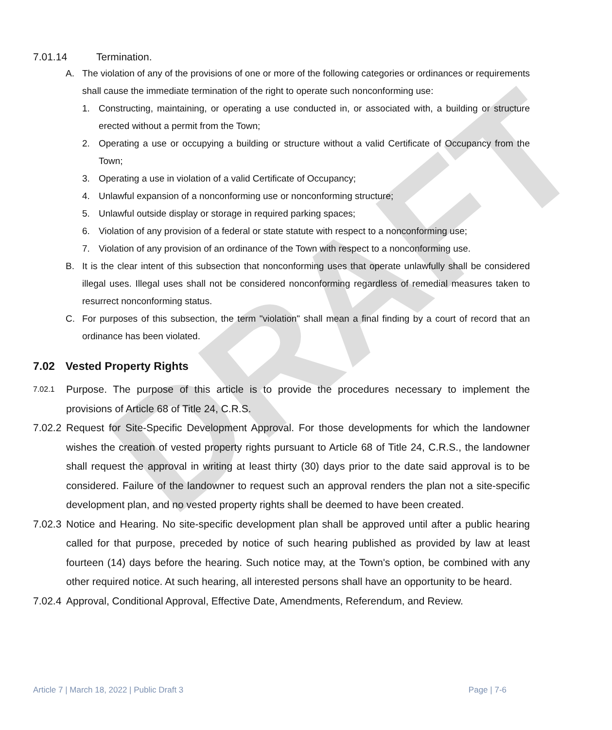DRAFT
7.01.14 Termination.
A. The violation of any of the provisions of one or more of the following categories or ordinances or requirements shall cause the immediate termination of the right to operate such nonconforming use:
1. Constructing, maintaining, or operating a use conducted in, or associated with, a building or structure erected without a permit from the Town;
2. Operating a use or occupying a building or structure without a valid Certificate of Occupancy from the Town;
3. Operating a use in violation of a valid Certificate of Occupancy;
4. Unlawful expansion of a nonconforming use or nonconforming structure;
5. Unlawful outside display or storage in required parking spaces;
6. Violation of any provision of a federal or state statute with respect to a nonconforming use;
7. Violation of any provision of an ordinance of the Town with respect to a nonconforming use.
B. It is the clear intent of this subsection that nonconforming uses that operate unlawfully shall be considered illegal uses. Illegal uses shall not be considered nonconforming regardless of remedial measures taken to resurrect nonconforming status.
C. For purposes of this subsection, the term "violation" shall mean a final finding by a court of record that an ordinance has been violated.
7.02 Vested Property Rights
7.02.1
Purpose. The purpose of this article is to provide the procedures necessary to implement the provisions of Article 68 of Title 24, C.R.S.
7.02.2 Request for Site-Specific Development Approval. For those developments for which the landowner wishes the creation of vested property rights pursuant to Article 68 of Title 24, C.R.S., the landowner shall request the approval in writing at least thirty (30) days prior to the date said approval is to be considered. Failure of the landowner to request such an approval renders the plan not a site-specific development plan, and no vested property rights shall be deemed to have been created.
7.02.3 Notice and Hearing. No site-specific development plan shall be approved until after a public hearing called for that purpose, preceded by notice of such hearing published as provided by law at least fourteen (14) days before the hearing. Such notice may, at the Town's option, be combined with any other required notice. At such hearing, all interested persons shall have an opportunity to be heard.
7.02.4 Approval, Conditional Approval, Effective Date, Amendments, Referendum, and Review.
Article 7 | March 18, 2022 | Public Draft 3 Page | 7-6